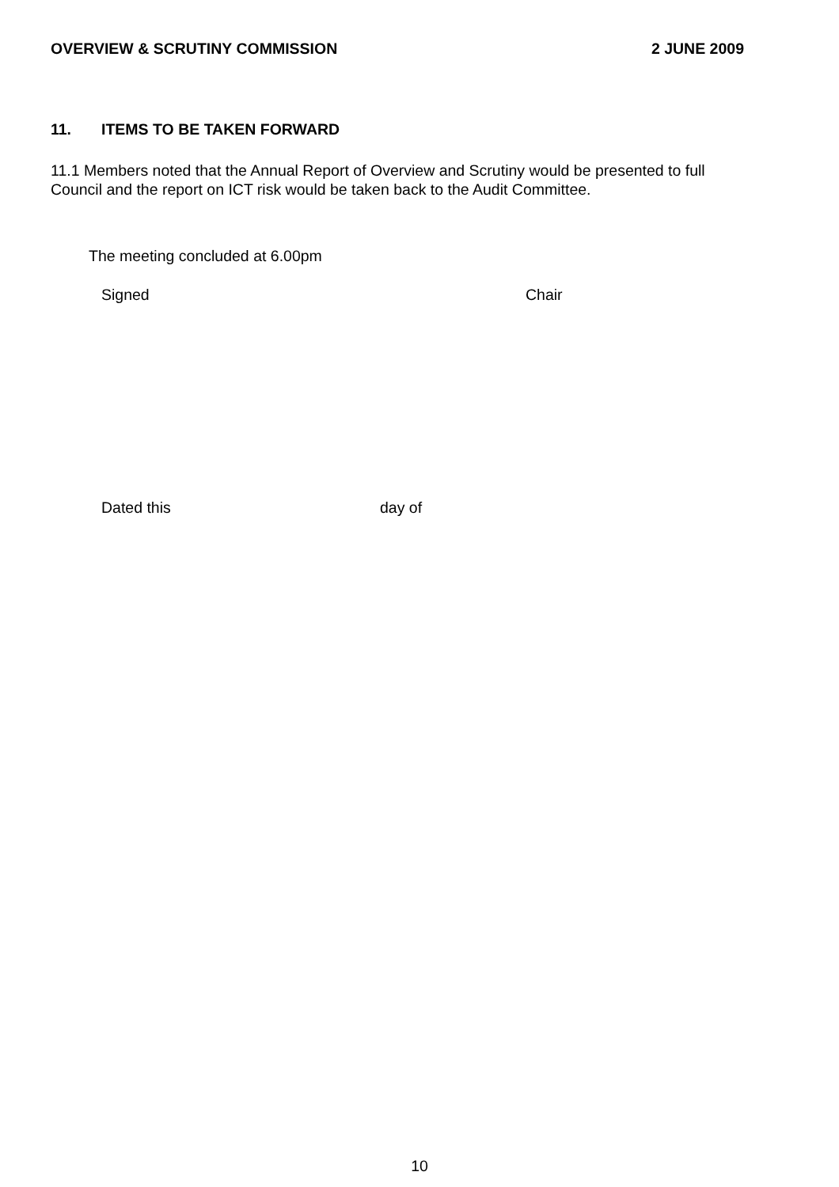OVERVIEW & SCRUTINY COMMISSION 2 JUNE 2009
11. ITEMS TO BE TAKEN FORWARD
11.1 Members noted that the Annual Report of Overview and Scrutiny would be presented to full Council and the report on ICT risk would be taken back to the Audit Committee.
The meeting concluded at 6.00pm
Signed Chair
Dated this day of
10